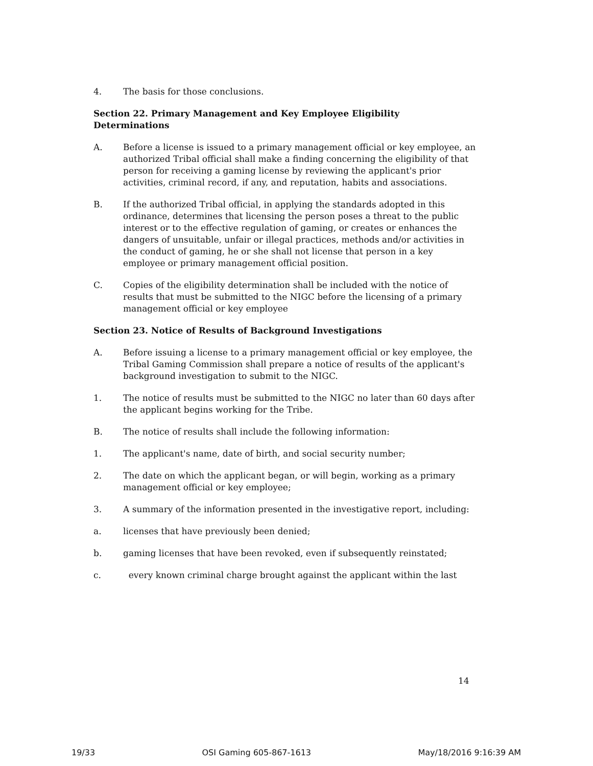4. The basis for those conclusions.
Section 22. Primary Management and Key Employee Eligibility Determinations
A. Before a license is issued to a primary management official or key employee, an authorized Tribal official shall make a finding concerning the eligibility of that person for receiving a gaming license by reviewing the applicant's prior activities, criminal record, if any, and reputation, habits and associations.
B. If the authorized Tribal official, in applying the standards adopted in this ordinance, determines that licensing the person poses a threat to the public interest or to the effective regulation of gaming, or creates or enhances the dangers of unsuitable, unfair or illegal practices, methods and/or activities in the conduct of gaming, he or she shall not license that person in a key employee or primary management official position.
C. Copies of the eligibility determination shall be included with the notice of results that must be submitted to the NIGC before the licensing of a primary management official or key employee
Section 23. Notice of Results of Background Investigations
A. Before issuing a license to a primary management official or key employee, the Tribal Gaming Commission shall prepare a notice of results of the applicant's background investigation to submit to the NIGC.
1. The notice of results must be submitted to the NIGC no later than 60 days after the applicant begins working for the Tribe.
B. The notice of results shall include the following information:
1. The applicant's name, date of birth, and social security number;
2. The date on which the applicant began, or will begin, working as a primary management official or key employee;
3. A summary of the information presented in the investigative report, including:
a. licenses that have previously been denied;
b. gaming licenses that have been revoked, even if subsequently reinstated;
c. every known criminal charge brought against the applicant within the last
14
19/33 OSI Gaming 605-867-1613 May/18/2016 9:16:39 AM